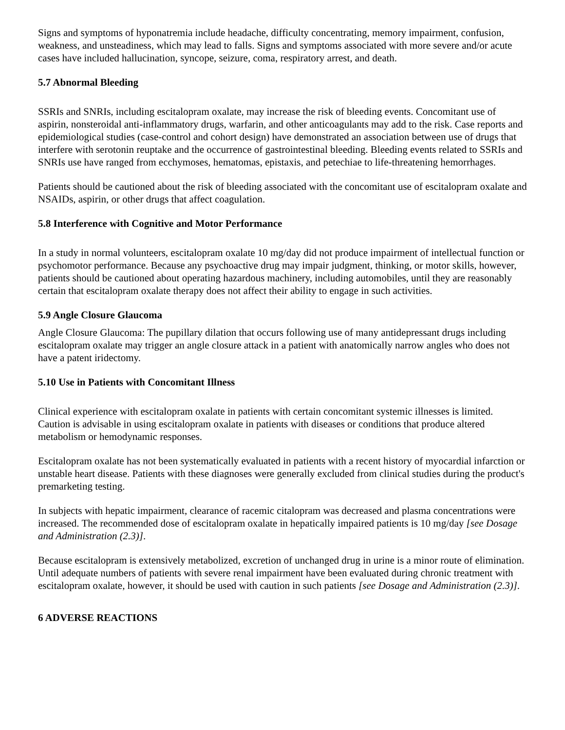Signs and symptoms of hyponatremia include headache, difficulty concentrating, memory impairment, confusion, weakness, and unsteadiness, which may lead to falls. Signs and symptoms associated with more severe and/or acute cases have included hallucination, syncope, seizure, coma, respiratory arrest, and death.
5.7 Abnormal Bleeding
SSRIs and SNRIs, including escitalopram oxalate, may increase the risk of bleeding events. Concomitant use of aspirin, nonsteroidal anti-inflammatory drugs, warfarin, and other anticoagulants may add to the risk. Case reports and epidemiological studies (case-control and cohort design) have demonstrated an association between use of drugs that interfere with serotonin reuptake and the occurrence of gastrointestinal bleeding. Bleeding events related to SSRIs and SNRIs use have ranged from ecchymoses, hematomas, epistaxis, and petechiae to life-threatening hemorrhages.
Patients should be cautioned about the risk of bleeding associated with the concomitant use of escitalopram oxalate and NSAIDs, aspirin, or other drugs that affect coagulation.
5.8 Interference with Cognitive and Motor Performance
In a study in normal volunteers, escitalopram oxalate 10 mg/day did not produce impairment of intellectual function or psychomotor performance. Because any psychoactive drug may impair judgment, thinking, or motor skills, however, patients should be cautioned about operating hazardous machinery, including automobiles, until they are reasonably certain that escitalopram oxalate therapy does not affect their ability to engage in such activities.
5.9 Angle Closure Glaucoma
Angle Closure Glaucoma: The pupillary dilation that occurs following use of many antidepressant drugs including escitalopram oxalate may trigger an angle closure attack in a patient with anatomically narrow angles who does not have a patent iridectomy.
5.10 Use in Patients with Concomitant Illness
Clinical experience with escitalopram oxalate in patients with certain concomitant systemic illnesses is limited. Caution is advisable in using escitalopram oxalate in patients with diseases or conditions that produce altered metabolism or hemodynamic responses.
Escitalopram oxalate has not been systematically evaluated in patients with a recent history of myocardial infarction or unstable heart disease. Patients with these diagnoses were generally excluded from clinical studies during the product's premarketing testing.
In subjects with hepatic impairment, clearance of racemic citalopram was decreased and plasma concentrations were increased. The recommended dose of escitalopram oxalate in hepatically impaired patients is 10 mg/day [see Dosage and Administration (2.3)].
Because escitalopram is extensively metabolized, excretion of unchanged drug in urine is a minor route of elimination. Until adequate numbers of patients with severe renal impairment have been evaluated during chronic treatment with escitalopram oxalate, however, it should be used with caution in such patients [see Dosage and Administration (2.3)].
6 ADVERSE REACTIONS